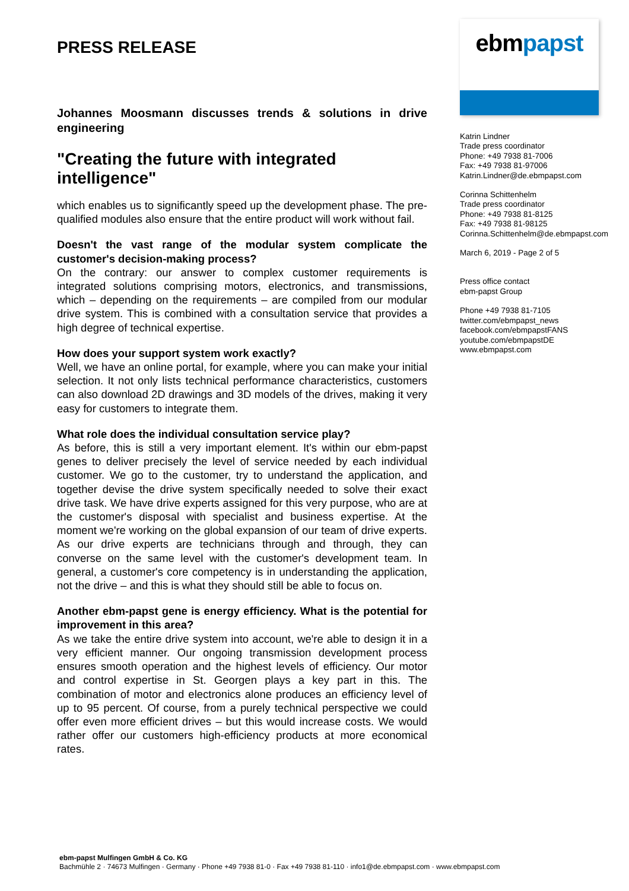PRESS RELEASE
Johannes Moosmann discusses trends & solutions in drive engineering
"Creating the future with integrated intelligence"
which enables us to significantly speed up the development phase. The pre-qualified modules also ensure that the entire product will work without fail.
Doesn't the vast range of the modular system complicate the customer's decision-making process?
On the contrary: our answer to complex customer requirements is integrated solutions comprising motors, electronics, and transmissions, which – depending on the requirements – are compiled from our modular drive system. This is combined with a consultation service that provides a high degree of technical expertise.
How does your support system work exactly?
Well, we have an online portal, for example, where you can make your initial selection. It not only lists technical performance characteristics, customers can also download 2D drawings and 3D models of the drives, making it very easy for customers to integrate them.
What role does the individual consultation service play?
As before, this is still a very important element. It's within our ebm-papst genes to deliver precisely the level of service needed by each individual customer. We go to the customer, try to understand the application, and together devise the drive system specifically needed to solve their exact drive task. We have drive experts assigned for this very purpose, who are at the customer's disposal with specialist and business expertise. At the moment we're working on the global expansion of our team of drive experts. As our drive experts are technicians through and through, they can converse on the same level with the customer's development team. In general, a customer's core competency is in understanding the application, not the drive – and this is what they should still be able to focus on.
Another ebm-papst gene is energy efficiency. What is the potential for improvement in this area?
As we take the entire drive system into account, we're able to design it in a very efficient manner. Our ongoing transmission development process ensures smooth operation and the highest levels of efficiency. Our motor and control expertise in St. Georgen plays a key part in this. The combination of motor and electronics alone produces an efficiency level of up to 95 percent. Of course, from a purely technical perspective we could offer even more efficient drives – but this would increase costs. We would rather offer our customers high-efficiency products at more economical rates.
ebmpapst
Katrin Lindner
Trade press coordinator
Phone: +49 7938 81-7006
Fax: +49 7938 81-97006
Katrin.Lindner@de.ebmpapst.com
Corinna Schittenhelm
Trade press coordinator
Phone: +49 7938 81-8125
Fax: +49 7938 81-98125
Corinna.Schittenhelm@de.ebmpapst.com
March 6, 2019 - Page 2 of 5
Press office contact
ebm-papst Group
Phone +49 7938 81-7105
twitter.com/ebmpapst_news
facebook.com/ebmpapstFANS
youtube.com/ebmpapstDE
www.ebmpapst.com
ebm-papst Mulfingen GmbH & Co. KG
Bachmühle 2 · 74673 Mulfingen · Germany · Phone +49 7938 81-0 · Fax +49 7938 81-110 · info1@de.ebmpapst.com · www.ebmpapst.com